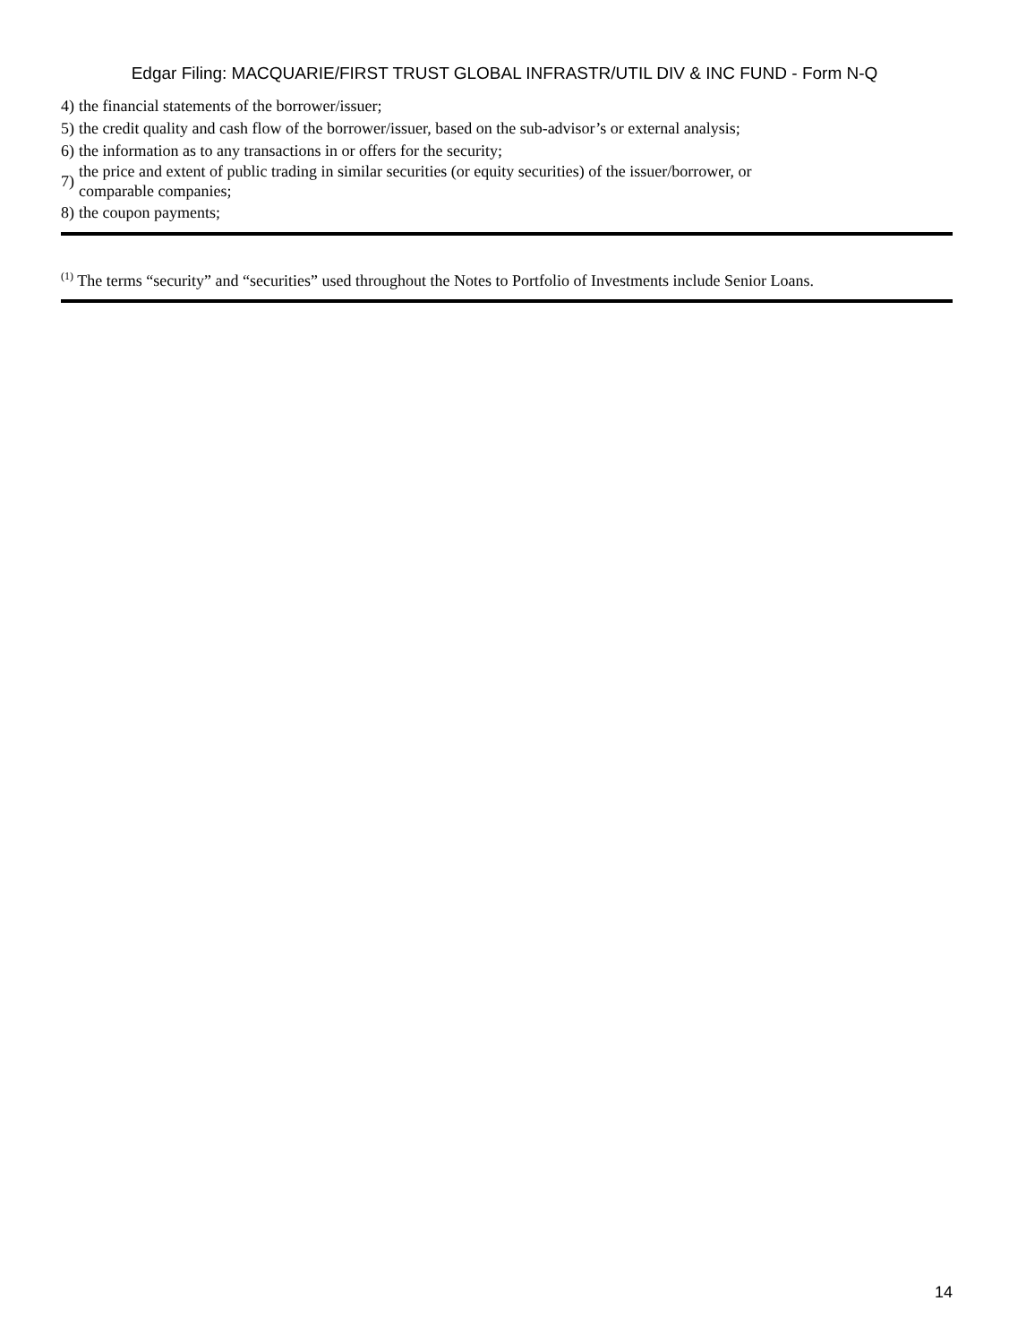Edgar Filing: MACQUARIE/FIRST TRUST GLOBAL INFRASTR/UTIL DIV & INC FUND - Form N-Q
| 4) | the financial statements of the borrower/issuer; |
| 5) | the credit quality and cash flow of the borrower/issuer, based on the sub-advisor’s or external analysis; |
| 6) | the information as to any transactions in or offers for the security; |
| 7) | the price and extent of public trading in similar securities (or equity securities) of the issuer/borrower, or comparable companies; |
| 8) | the coupon payments; |
<sup>(1)</sup> The terms “security” and “securities” used throughout the Notes to Portfolio of Investments include Senior Loans.
14